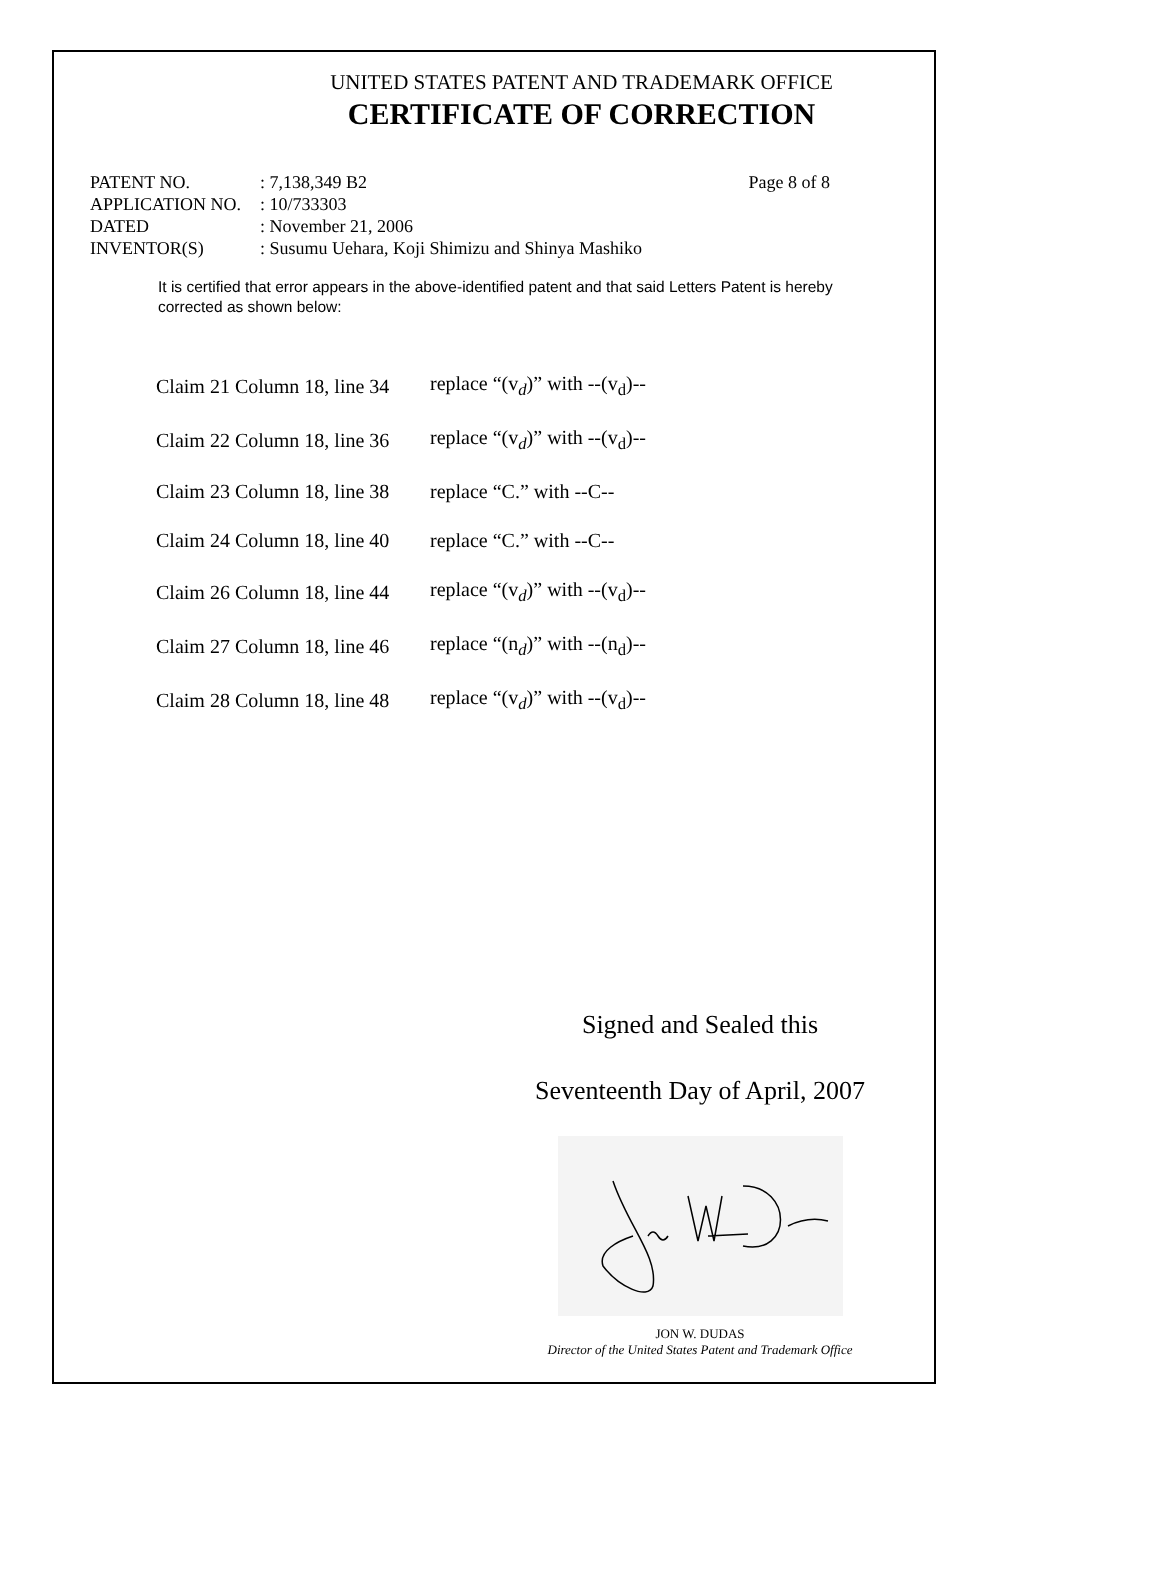UNITED STATES PATENT AND TRADEMARK OFFICE
CERTIFICATE OF CORRECTION
| PATENT NO. | : 7,138,349 B2 | Page 8 of 8 |
| APPLICATION NO. | : 10/733303 | |
| DATED | : November 21, 2006 | |
| INVENTOR(S) | : Susumu Uehara, Koji Shimizu and Shinya Mashiko | |
It is certified that error appears in the above-identified patent and that said Letters Patent is hereby corrected as shown below:
| Claim 21 Column 18, line 34 | replace “(v<sub>d</sub>)” with --(v<sub>d</sub>)-- |
| Claim 22 Column 18, line 36 | replace “(v<sub>d</sub>)” with --(v<sub>d</sub>)-- |
| Claim 23 Column 18, line 38 | replace “C.” with --C-- |
| Claim 24 Column 18, line 40 | replace “C.” with --C-- |
| Claim 26 Column 18, line 44 | replace “(v<sub>d</sub>)” with --(v<sub>d</sub>)-- |
| Claim 27 Column 18, line 46 | replace “(n<sub>d</sub>)” with --(n<sub>d</sub>)-- |
| Claim 28 Column 18, line 48 | replace “(v<sub>d</sub>)” with --(v<sub>d</sub>)-- |
Signed and Sealed this
Seventeenth Day of April, 2007
JON W. DUDAS
Director of the United States Patent and Trademark Office